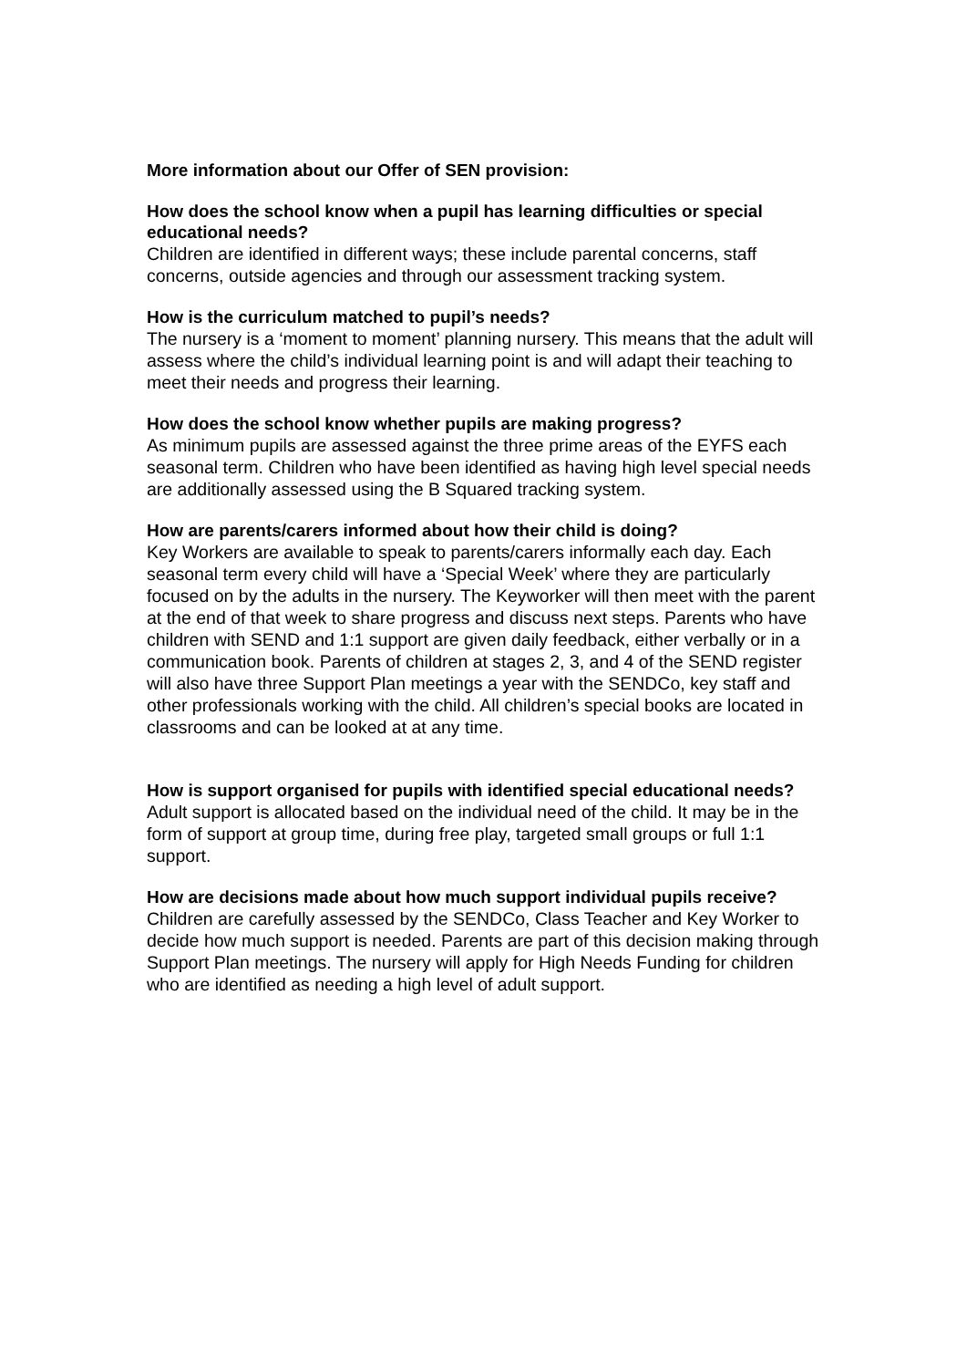More information about our Offer of SEN provision:
How does the school know when a pupil has learning difficulties or special educational needs?
Children are identified in different ways; these include parental concerns, staff concerns, outside agencies and through our assessment tracking system.
How is the curriculum matched to pupil’s needs?
The nursery is a ‘moment to moment’ planning nursery. This means that the adult will assess where the child’s individual learning point is and will adapt their teaching to meet their needs and progress their learning.
How does the school know whether pupils are making progress?
As minimum pupils are assessed against the three prime areas of the EYFS each seasonal term. Children who have been identified as having high level special needs are additionally assessed using the B Squared tracking system.
How are parents/carers informed about how their child is doing?
Key Workers are available to speak to parents/carers informally each day. Each seasonal term every child will have a ‘Special Week’ where they are particularly focused on by the adults in the nursery. The Keyworker will then meet with the parent at the end of that week to share progress and discuss next steps. Parents who have children with SEND and 1:1 support are given daily feedback, either verbally or in a communication book. Parents of children at stages 2, 3, and 4 of the SEND register will also have three Support Plan meetings a year with the SENDCo, key staff and other professionals working with the child. All children’s special books are located in classrooms and can be looked at at any time.
How is support organised for pupils with identified special educational needs?
Adult support is allocated based on the individual need of the child. It may be in the form of support at group time, during free play, targeted small groups or full 1:1 support.
How are decisions made about how much support individual pupils receive?
Children are carefully assessed by the SENDCo, Class Teacher and Key Worker to decide how much support is needed. Parents are part of this decision making through Support Plan meetings. The nursery will apply for High Needs Funding for children who are identified as needing a high level of adult support.